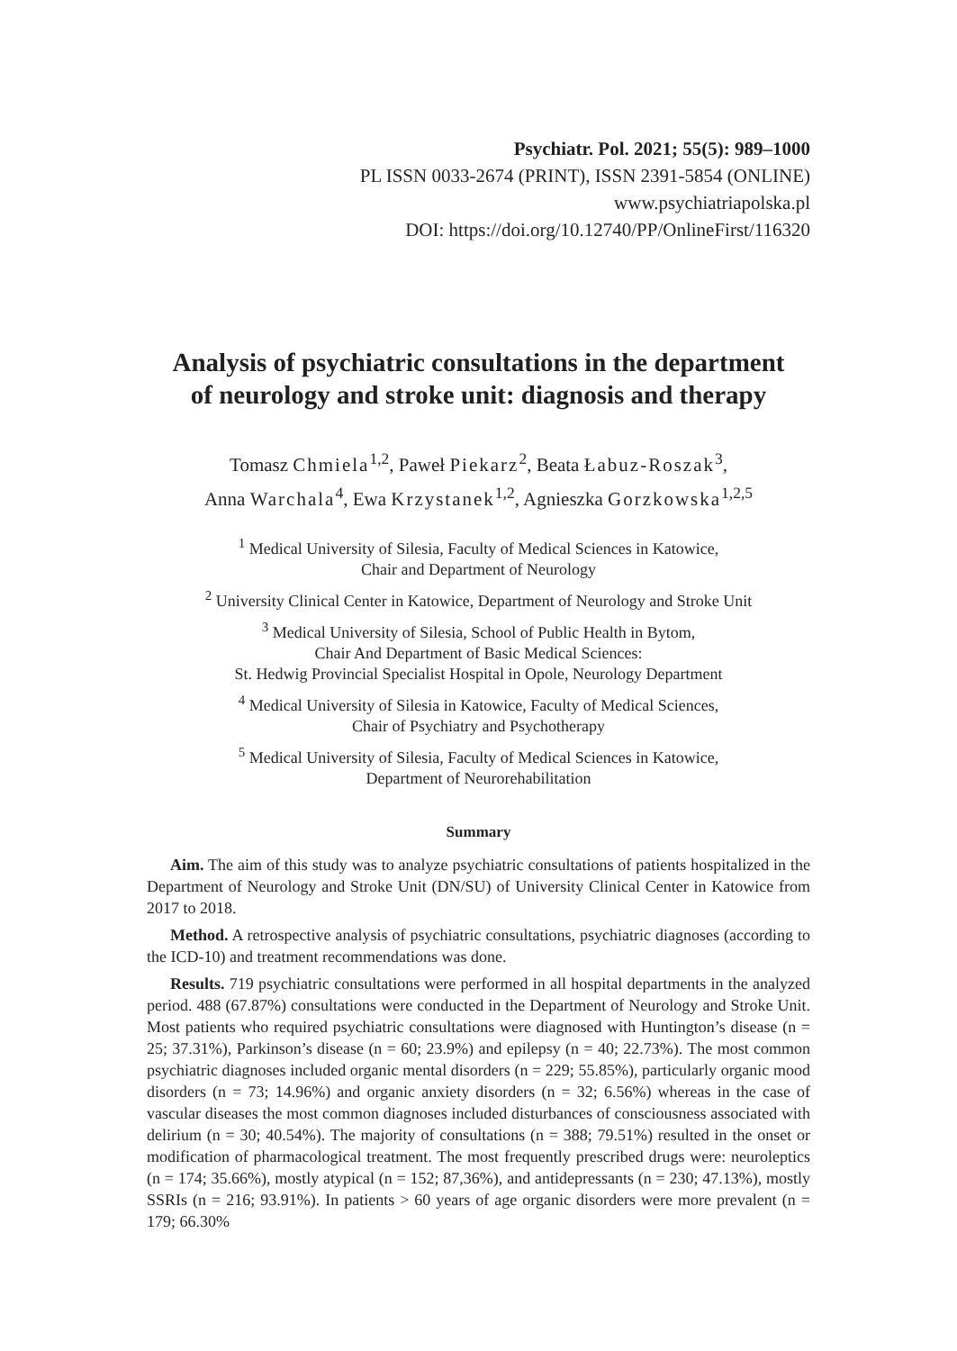Psychiatr. Pol. 2021; 55(5): 989–1000
PL ISSN 0033-2674 (PRINT), ISSN 2391-5854 (ONLINE)
www.psychiatriapolska.pl
DOI: https://doi.org/10.12740/PP/OnlineFirst/116320
Analysis of psychiatric consultations in the department
of neurology and stroke unit: diagnosis and therapy
Tomasz Chmiela<sup>1,2</sup>, Paweł Piekarz<sup>2</sup>, Beata Łabuz-Roszak<sup>3</sup>,
Anna Warchala<sup>4</sup>, Ewa Krzystanek<sup>1,2</sup>, Agnieszka Gorzkowska<sup>1,2,5</sup>
<sup>1</sup> Medical University of Silesia, Faculty of Medical Sciences in Katowice,
Chair and Department of Neurology
<sup>2</sup> University Clinical Center in Katowice, Department of Neurology and Stroke Unit
<sup>3</sup> Medical University of Silesia, School of Public Health in Bytom,
Chair And Department of Basic Medical Sciences:
St. Hedwig Provincial Specialist Hospital in Opole, Neurology Department
<sup>4</sup> Medical University of Silesia in Katowice, Faculty of Medical Sciences,
Chair of Psychiatry and Psychotherapy
<sup>5</sup> Medical University of Silesia, Faculty of Medical Sciences in Katowice,
Department of Neurorehabilitation
Summary
Aim. The aim of this study was to analyze psychiatric consultations of patients hospitalized in the Department of Neurology and Stroke Unit (DN/SU) of University Clinical Center in Katowice from 2017 to 2018.
Method. A retrospective analysis of psychiatric consultations, psychiatric diagnoses (according to the ICD-10) and treatment recommendations was done.
Results. 719 psychiatric consultations were performed in all hospital departments in the analyzed period. 488 (67.87%) consultations were conducted in the Department of Neurology and Stroke Unit. Most patients who required psychiatric consultations were diagnosed with Huntington’s disease (n = 25; 37.31%), Parkinson’s disease (n = 60; 23.9%) and epilepsy (n = 40; 22.73%). The most common psychiatric diagnoses included organic mental disorders (n = 229; 55.85%), particularly organic mood disorders (n = 73; 14.96%) and organic anxiety disorders (n = 32; 6.56%) whereas in the case of vascular diseases the most common diagnoses included disturbances of consciousness associated with delirium (n = 30; 40.54%). The majority of consultations (n = 388; 79.51%) resulted in the onset or modification of pharmacological treatment. The most frequently prescribed drugs were: neuroleptics (n = 174; 35.66%), mostly atypical (n = 152; 87,36%), and antidepressants (n = 230; 47.13%), mostly SSRIs (n = 216; 93.91%). In patients > 60 years of age organic disorders were more prevalent (n = 179; 66.30%